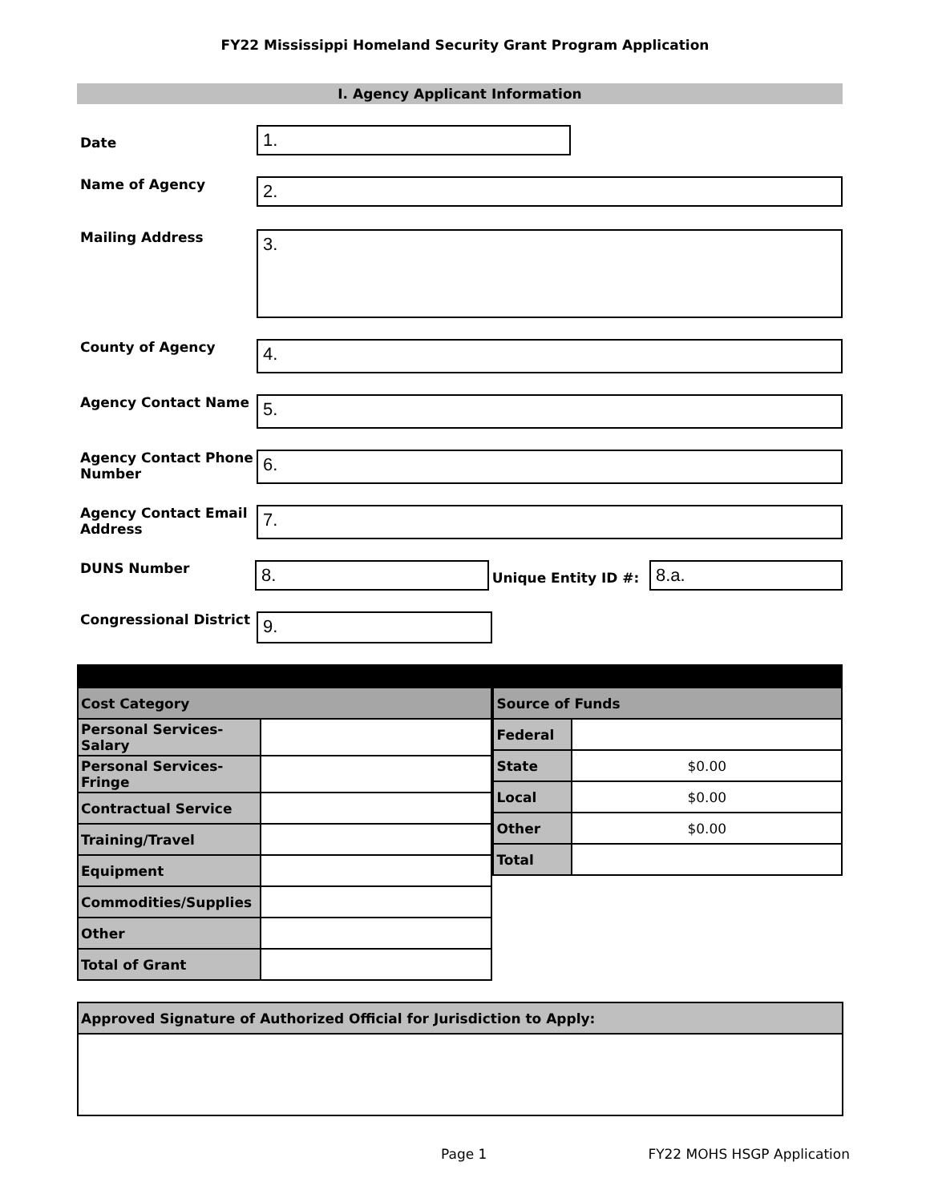FY22 Mississippi Homeland Security Grant Program Application
I. Agency Applicant Information
Date
1.
Name of Agency
2.
Mailing Address
3.
County of Agency
4.
Agency Contact Name
5.
Agency Contact Phone Number
6.
Agency Contact Email Address
7.
DUNS Number
8.
Unique Entity ID #:
8.a.
Congressional District
9.
| Cost Category | |
| Personal Services-Salary | |
| Personal Services-Fringe | |
| Contractual Service | |
| Training/Travel | |
| Equipment | |
| Commodities/Supplies | |
| Other | |
| Total of Grant | |
| Source of Funds | |
| Federal | |
| State | $0.00 |
| Local | $0.00 |
| Other | $0.00 |
| Total | |
| Approved Signature of Authorized Official for Jurisdiction to Apply: |
Page 1 FY22 MOHS HSGP Application